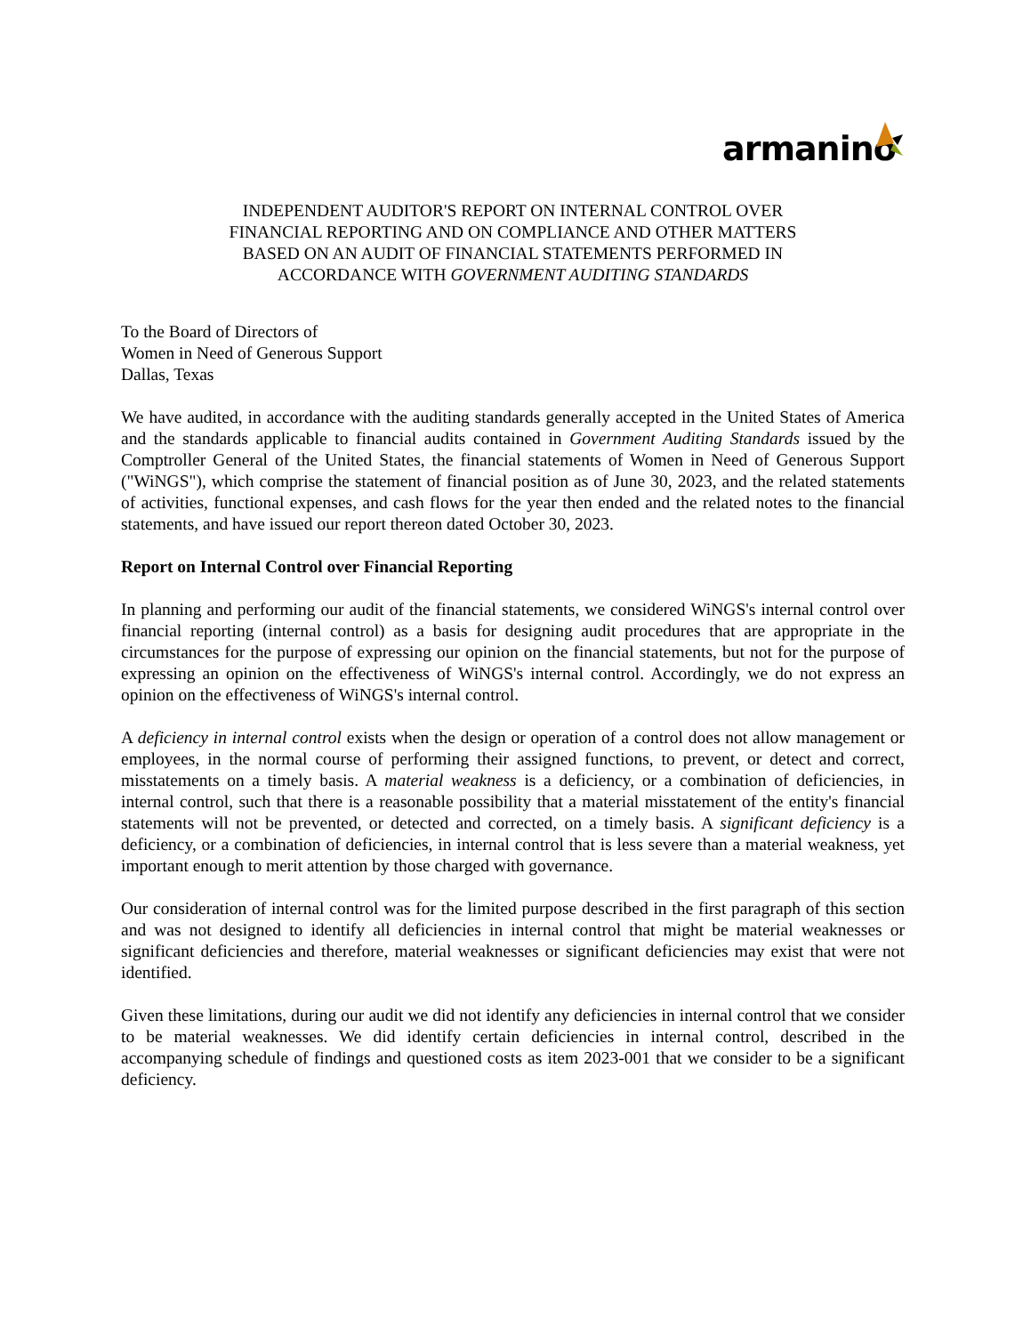armanino
INDEPENDENT AUDITOR'S REPORT ON INTERNAL CONTROL OVER
FINANCIAL REPORTING AND ON COMPLIANCE AND OTHER MATTERS
BASED ON AN AUDIT OF FINANCIAL STATEMENTS PERFORMED IN
ACCORDANCE WITH GOVERNMENT AUDITING STANDARDS
To the Board of Directors of
Women in Need of Generous Support
Dallas, Texas
We have audited, in accordance with the auditing standards generally accepted in the United States of America and the standards applicable to financial audits contained in Government Auditing Standards issued by the Comptroller General of the United States, the financial statements of Women in Need of Generous Support ("WiNGS"), which comprise the statement of financial position as of June 30, 2023, and the related statements of activities, functional expenses, and cash flows for the year then ended and the related notes to the financial statements, and have issued our report thereon dated October 30, 2023.
Report on Internal Control over Financial Reporting
In planning and performing our audit of the financial statements, we considered WiNGS's internal control over financial reporting (internal control) as a basis for designing audit procedures that are appropriate in the circumstances for the purpose of expressing our opinion on the financial statements, but not for the purpose of expressing an opinion on the effectiveness of WiNGS's internal control. Accordingly, we do not express an opinion on the effectiveness of WiNGS's internal control.
A deficiency in internal control exists when the design or operation of a control does not allow management or employees, in the normal course of performing their assigned functions, to prevent, or detect and correct, misstatements on a timely basis. A material weakness is a deficiency, or a combination of deficiencies, in internal control, such that there is a reasonable possibility that a material misstatement of the entity's financial statements will not be prevented, or detected and corrected, on a timely basis. A significant deficiency is a deficiency, or a combination of deficiencies, in internal control that is less severe than a material weakness, yet important enough to merit attention by those charged with governance.
Our consideration of internal control was for the limited purpose described in the first paragraph of this section and was not designed to identify all deficiencies in internal control that might be material weaknesses or significant deficiencies and therefore, material weaknesses or significant deficiencies may exist that were not identified.
Given these limitations, during our audit we did not identify any deficiencies in internal control that we consider to be material weaknesses. We did identify certain deficiencies in internal control, described in the accompanying schedule of findings and questioned costs as item 2023-001 that we consider to be a significant deficiency.